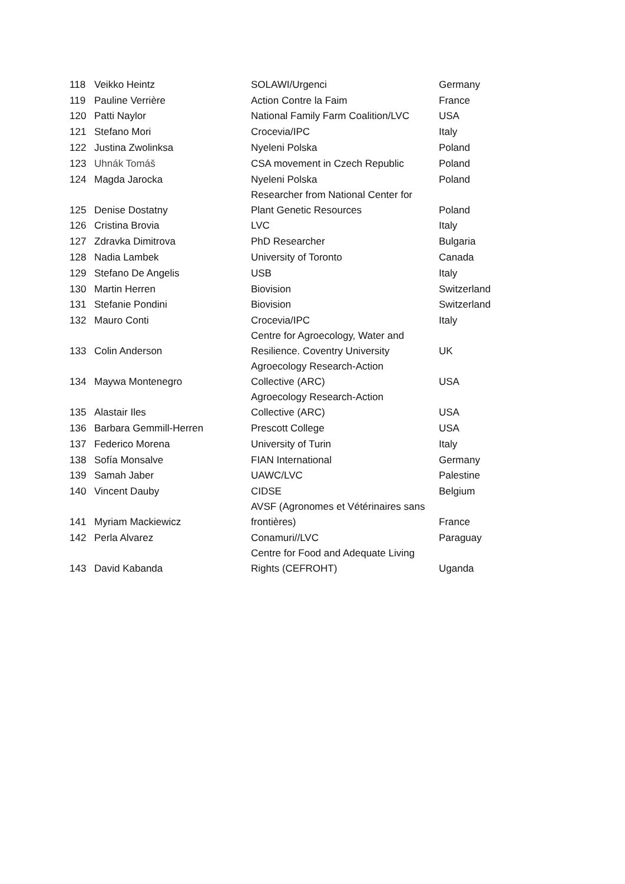| 118 | Veikko Heintz | SOLAWI/Urgenci | Germany |
| 119 | Pauline Verrière | Action Contre la Faim | France |
| 120 | Patti Naylor | National Family Farm Coalition/LVC | USA |
| 121 | Stefano Mori | Crocevia/IPC | Italy |
| 122 | Justina Zwolinksa | Nyeleni Polska | Poland |
| 123 | Uhnák Tomáš | CSA movement in Czech Republic | Poland |
| 124 | Magda Jarocka | Nyeleni Polska | Poland |
| 125 | Denise Dostatny | Researcher from National Center for Plant Genetic Resources | Poland |
| 126 | Cristina Brovia | LVC | Italy |
| 127 | Zdravka Dimitrova | PhD Researcher | Bulgaria |
| 128 | Nadia Lambek | University of Toronto | Canada |
| 129 | Stefano De Angelis | USB | Italy |
| 130 | Martin Herren | Biovision | Switzerland |
| 131 | Stefanie Pondini | Biovision | Switzerland |
| 132 | Mauro Conti | Crocevia/IPC | Italy |
| 133 | Colin Anderson | Centre for Agroecology, Water and Resilience. Coventry University | UK |
| 134 | Maywa Montenegro | Agroecology Research-Action Collective (ARC) | USA |
| 135 | Alastair Iles | Agroecology Research-Action Collective (ARC) | USA |
| 136 | Barbara Gemmill-Herren | Prescott College | USA |
| 137 | Federico Morena | University of Turin | Italy |
| 138 | Sofía Monsalve | FIAN International | Germany |
| 139 | Samah Jaber | UAWC/LVC | Palestine |
| 140 | Vincent Dauby | CIDSE | Belgium |
| 141 | Myriam Mackiewicz | AVSF (Agronomes et Vétérinaires sans frontières) | France |
| 142 | Perla Alvarez | Conamuri//LVC | Paraguay |
| 143 | David Kabanda | Centre for Food and Adequate Living Rights (CEFROHT) | Uganda |